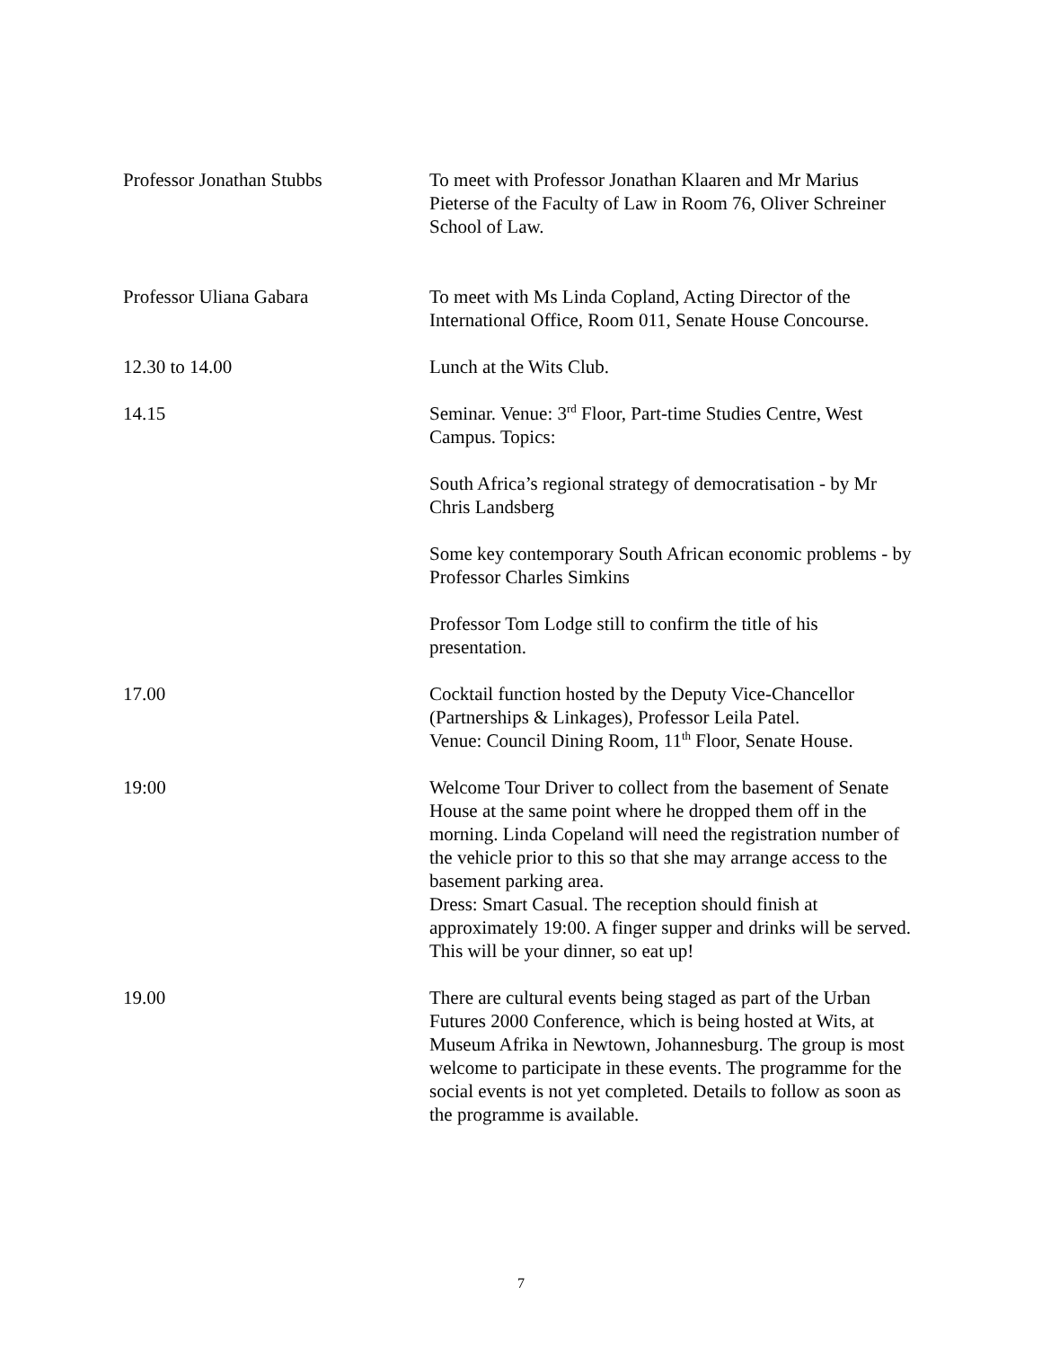Professor Jonathan Stubbs To meet with Professor Jonathan Klaaren and Mr Marius Pieterse of the Faculty of Law in Room 76, Oliver Schreiner School of Law.
Professor Uliana Gabara To meet with Ms Linda Copland, Acting Director of the International Office, Room 011, Senate House Concourse.
12.30 to 14.00 Lunch at the Wits Club.
14.15 Seminar. Venue: 3<sup>rd</sup> Floor, Part-time Studies Centre, West Campus. Topics:
South Africa’s regional strategy of democratisation - by Mr Chris Landsberg
Some key contemporary South African economic problems - by Professor Charles Simkins
Professor Tom Lodge still to confirm the title of his presentation.
17.00 Cocktail function hosted by the Deputy Vice-Chancellor (Partnerships & Linkages), Professor Leila Patel.
Venue: Council Dining Room, 11<sup>th</sup> Floor, Senate House.
19:00 Welcome Tour Driver to collect from the basement of Senate House at the same point where he dropped them off in the morning. Linda Copeland will need the registration number of the vehicle prior to this so that she may arrange access to the basement parking area.
Dress: Smart Casual. The reception should finish at approximately 19:00. A finger supper and drinks will be served. This will be your dinner, so eat up!
19.00 There are cultural events being staged as part of the Urban Futures 2000 Conference, which is being hosted at Wits, at Museum Afrika in Newtown, Johannesburg. The group is most welcome to participate in these events. The programme for the social events is not yet completed. Details to follow as soon as the programme is available.
7